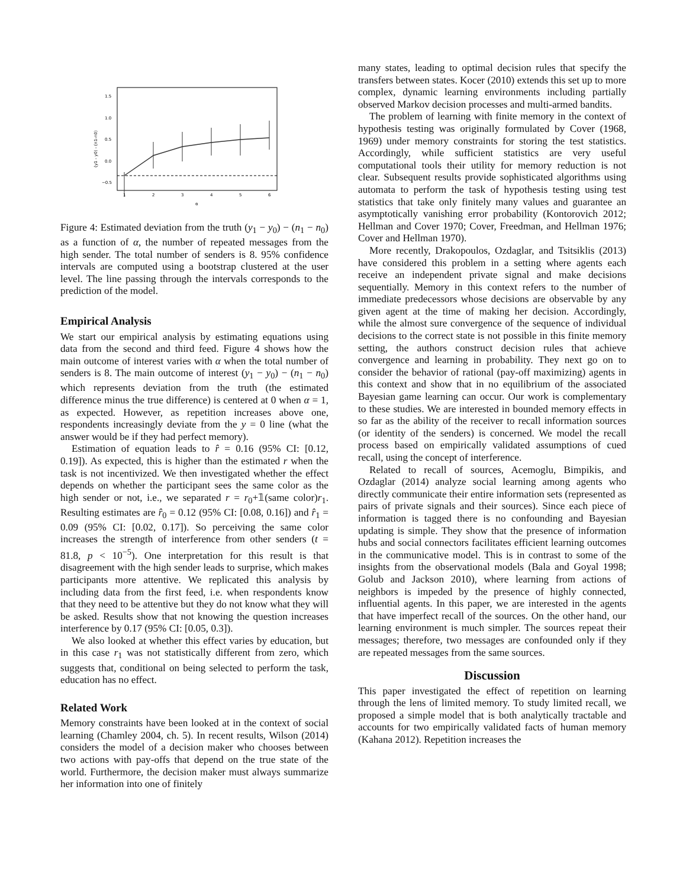1.5
1.0
0.5
0.0
−0.5
1
2
3
4
5
6
α
(y1 - y0) - (n1-n0)
Figure 4: Estimated deviation from the truth (y<sub>1</sub> − y<sub>0</sub>) − (n<sub>1</sub> − n<sub>0</sub>) as a function of α, the number of repeated messages from the high sender. The total number of senders is 8. 95% confidence intervals are computed using a bootstrap clustered at the user level. The line passing through the intervals corresponds to the prediction of the model.
Empirical Analysis
We start our empirical analysis by estimating equations using data from the second and third feed. Figure 4 shows how the main outcome of interest varies with α when the total number of senders is 8. The main outcome of interest (y<sub>1</sub> − y<sub>0</sub>) − (n<sub>1</sub> − n<sub>0</sub>) which represents deviation from the truth (the estimated difference minus the true difference) is centered at 0 when α = 1, as expected. However, as repetition increases above one, respondents increasingly deviate from the y = 0 line (what the answer would be if they had perfect memory).
Estimation of equation leads to r̂ = 0.16 (95% CI: [0.12, 0.19]). As expected, this is higher than the estimated r when the task is not incentivized. We then investigated whether the effect depends on whether the participant sees the same color as the high sender or not, i.e., we separated r = r<sub>0</sub>+𝟙(same color)r<sub>1</sub>. Resulting estimates are r̂<sub>0</sub> = 0.12 (95% CI: [0.08, 0.16]) and r̂<sub>1</sub> = 0.09 (95% CI: [0.02, 0.17]). So perceiving the same color increases the strength of interference from other senders (t = 81.8, p < 10<sup>−5</sup>). One interpretation for this result is that disagreement with the high sender leads to surprise, which makes participants more attentive. We replicated this analysis by including data from the first feed, i.e. when respondents know that they need to be attentive but they do not know what they will be asked. Results show that not knowing the question increases interference by 0.17 (95% CI: [0.05, 0.3]).
We also looked at whether this effect varies by education, but in this case r<sub>1</sub> was not statistically different from zero, which suggests that, conditional on being selected to perform the task, education has no effect.
Related Work
Memory constraints have been looked at in the context of social learning (Chamley 2004, ch. 5). In recent results, Wilson (2014) considers the model of a decision maker who chooses between two actions with pay-offs that depend on the true state of the world. Furthermore, the decision maker must always summarize her information into one of finitely
many states, leading to optimal decision rules that specify the transfers between states. Kocer (2010) extends this set up to more complex, dynamic learning environments including partially observed Markov decision processes and multi-armed bandits.
The problem of learning with finite memory in the context of hypothesis testing was originally formulated by Cover (1968, 1969) under memory constraints for storing the test statistics. Accordingly, while sufficient statistics are very useful computational tools their utility for memory reduction is not clear. Subsequent results provide sophisticated algorithms using automata to perform the task of hypothesis testing using test statistics that take only finitely many values and guarantee an asymptotically vanishing error probability (Kontorovich 2012; Hellman and Cover 1970; Cover, Freedman, and Hellman 1976; Cover and Hellman 1970).
More recently, Drakopoulos, Ozdaglar, and Tsitsiklis (2013) have considered this problem in a setting where agents each receive an independent private signal and make decisions sequentially. Memory in this context refers to the number of immediate predecessors whose decisions are observable by any given agent at the time of making her decision. Accordingly, while the almost sure convergence of the sequence of individual decisions to the correct state is not possible in this finite memory setting, the authors construct decision rules that achieve convergence and learning in probability. They next go on to consider the behavior of rational (pay-off maximizing) agents in this context and show that in no equilibrium of the associated Bayesian game learning can occur. Our work is complementary to these studies. We are interested in bounded memory effects in so far as the ability of the receiver to recall information sources (or identity of the senders) is concerned. We model the recall process based on empirically validated assumptions of cued recall, using the concept of interference.
Related to recall of sources, Acemoglu, Bimpikis, and Ozdaglar (2014) analyze social learning among agents who directly communicate their entire information sets (represented as pairs of private signals and their sources). Since each piece of information is tagged there is no confounding and Bayesian updating is simple. They show that the presence of information hubs and social connectors facilitates efficient learning outcomes in the communicative model. This is in contrast to some of the insights from the observational models (Bala and Goyal 1998; Golub and Jackson 2010), where learning from actions of neighbors is impeded by the presence of highly connected, influential agents. In this paper, we are interested in the agents that have imperfect recall of the sources. On the other hand, our learning environment is much simpler. The sources repeat their messages; therefore, two messages are confounded only if they are repeated messages from the same sources.
Discussion
This paper investigated the effect of repetition on learning through the lens of limited memory. To study limited recall, we proposed a simple model that is both analytically tractable and accounts for two empirically validated facts of human memory (Kahana 2012). Repetition increases the